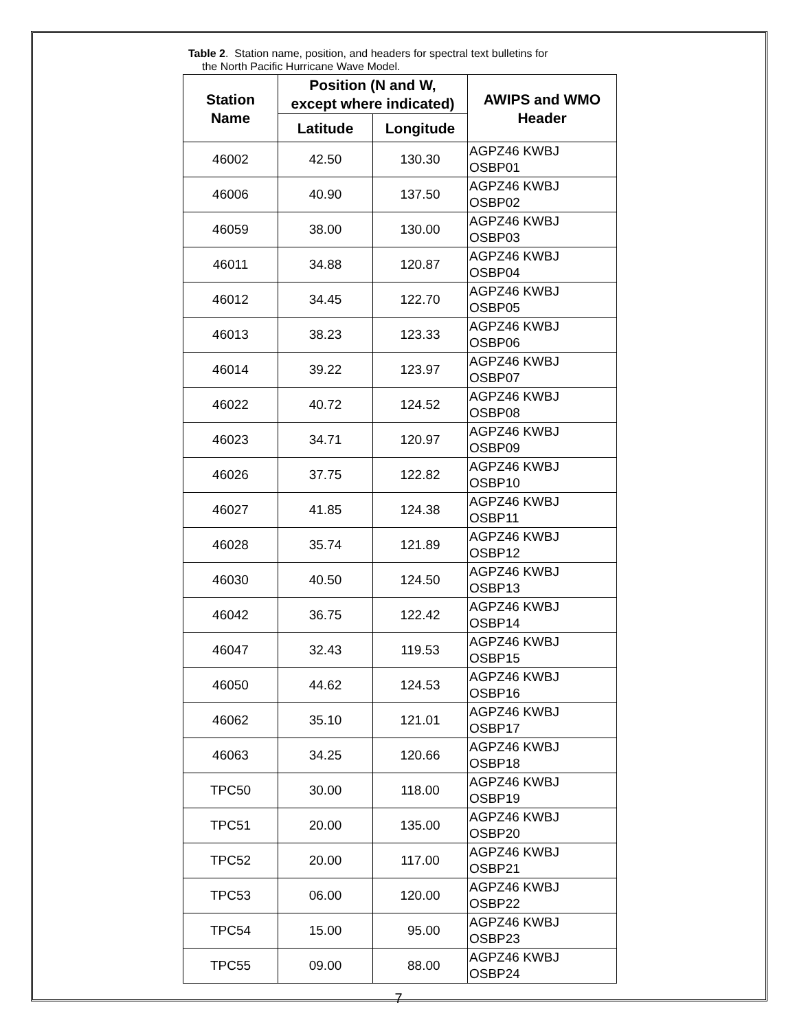Table 2. Station name, position, and headers for spectral text bulletins for
the North Pacific Hurricane Wave Model.
| Station Name | Position (N and W, except where indicated) | | AWIPS and WMO Header |
| --- | --- | --- | --- |
| | Latitude | Longitude | |
| 46002 | 42.50 | 130.30 | AGPZ46 KWBJ OSBP01 |
| 46006 | 40.90 | 137.50 | AGPZ46 KWBJ OSBP02 |
| 46059 | 38.00 | 130.00 | AGPZ46 KWBJ OSBP03 |
| 46011 | 34.88 | 120.87 | AGPZ46 KWBJ OSBP04 |
| 46012 | 34.45 | 122.70 | AGPZ46 KWBJ OSBP05 |
| 46013 | 38.23 | 123.33 | AGPZ46 KWBJ OSBP06 |
| 46014 | 39.22 | 123.97 | AGPZ46 KWBJ OSBP07 |
| 46022 | 40.72 | 124.52 | AGPZ46 KWBJ OSBP08 |
| 46023 | 34.71 | 120.97 | AGPZ46 KWBJ OSBP09 |
| 46026 | 37.75 | 122.82 | AGPZ46 KWBJ OSBP10 |
| 46027 | 41.85 | 124.38 | AGPZ46 KWBJ OSBP11 |
| 46028 | 35.74 | 121.89 | AGPZ46 KWBJ OSBP12 |
| 46030 | 40.50 | 124.50 | AGPZ46 KWBJ OSBP13 |
| 46042 | 36.75 | 122.42 | AGPZ46 KWBJ OSBP14 |
| 46047 | 32.43 | 119.53 | AGPZ46 KWBJ OSBP15 |
| 46050 | 44.62 | 124.53 | AGPZ46 KWBJ OSBP16 |
| 46062 | 35.10 | 121.01 | AGPZ46 KWBJ OSBP17 |
| 46063 | 34.25 | 120.66 | AGPZ46 KWBJ OSBP18 |
| TPC50 | 30.00 | 118.00 | AGPZ46 KWBJ OSBP19 |
| TPC51 | 20.00 | 135.00 | AGPZ46 KWBJ OSBP20 |
| TPC52 | 20.00 | 117.00 | AGPZ46 KWBJ OSBP21 |
| TPC53 | 06.00 | 120.00 | AGPZ46 KWBJ OSBP22 |
| TPC54 | 15.00 | 95.00 | AGPZ46 KWBJ OSBP23 |
| TPC55 | 09.00 | 88.00 | AGPZ46 KWBJ OSBP24 |
7